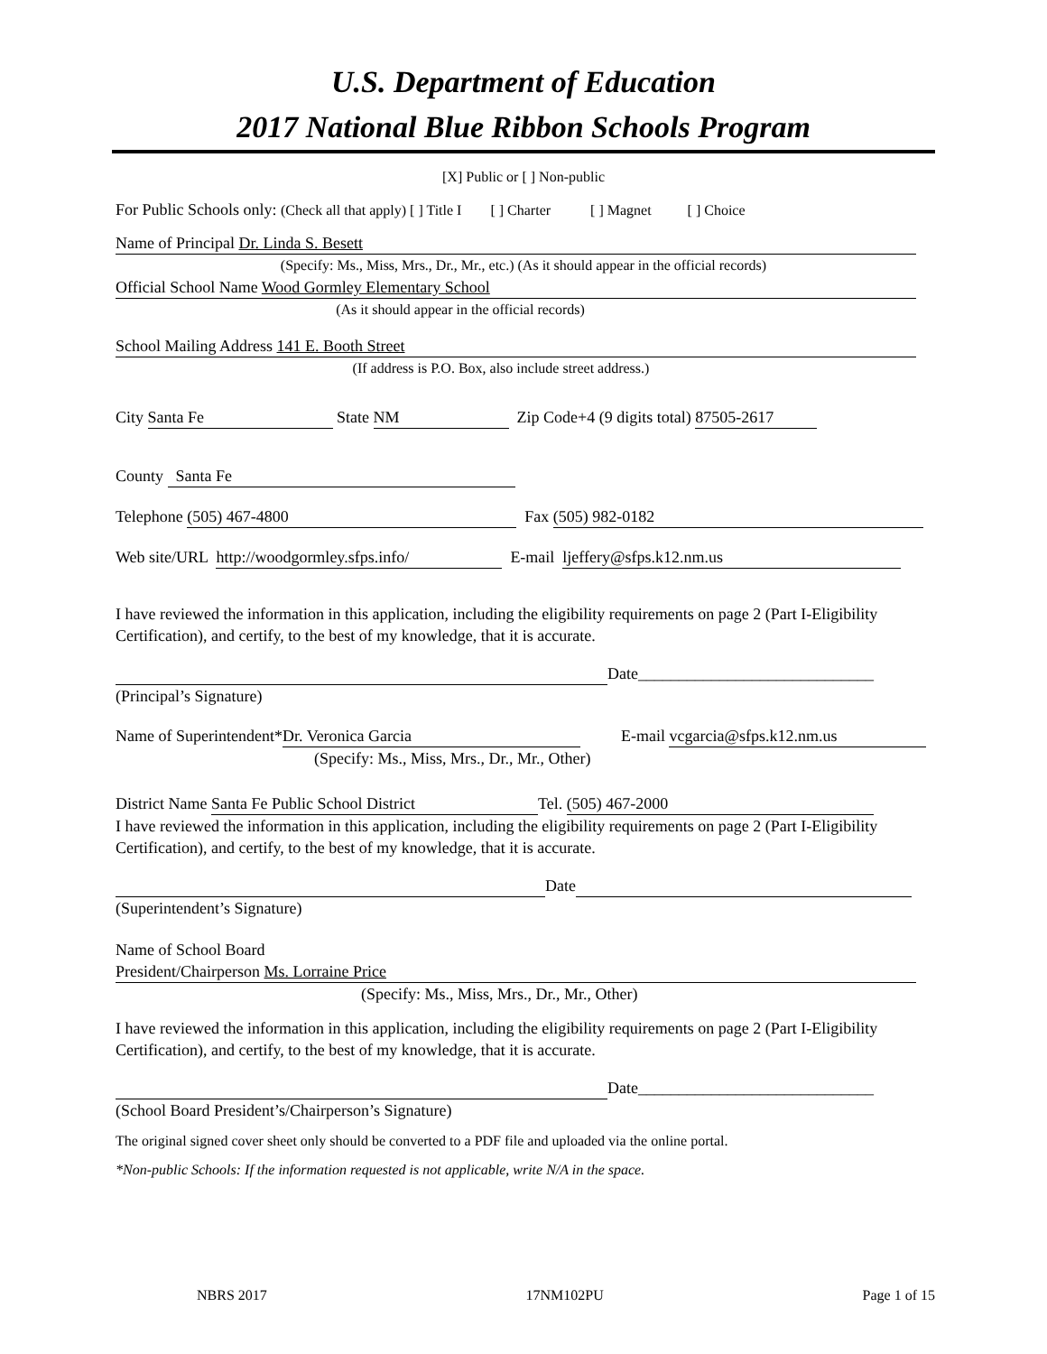U.S. Department of Education
2017 National Blue Ribbon Schools Program
[X] Public or [ ] Non-public
For Public Schools only: (Check all that apply) [ ] Title I [ ] Charter [ ] Magnet [ ] Choice
Name of Principal Dr. Linda S. Besett
(Specify: Ms., Miss, Mrs., Dr., Mr., etc.) (As it should appear in the official records)
Official School Name Wood Gormley Elementary School
(As it should appear in the official records)
School Mailing Address 141 E. Booth Street
(If address is P.O. Box, also include street address.)
City Santa Fe State NM Zip Code+4 (9 digits total) 87505-2617
County Santa Fe
Telephone (505) 467-4800 Fax (505) 982-0182
Web site/URL http://woodgormley.sfps.info/ E-mail ljeffery@sfps.k12.nm.us
I have reviewed the information in this application, including the eligibility requirements on page 2 (Part I-Eligibility Certification), and certify, to the best of my knowledge, that it is accurate.
Date_____________________________
(Principal’s Signature)
Name of Superintendent* Dr. Veronica Garcia E-mail vcgarcia@sfps.k12.nm.us
(Specify: Ms., Miss, Mrs., Dr., Mr., Other)
District Name Santa Fe Public School District Tel. (505) 467-2000
I have reviewed the information in this application, including the eligibility requirements on page 2 (Part I-Eligibility Certification), and certify, to the best of my knowledge, that it is accurate.
Date
(Superintendent’s Signature)
Name of School Board
President/Chairperson Ms. Lorraine Price
(Specify: Ms., Miss, Mrs., Dr., Mr., Other)
I have reviewed the information in this application, including the eligibility requirements on page 2 (Part I-Eligibility Certification), and certify, to the best of my knowledge, that it is accurate.
Date_____________________________
(School Board President’s/Chairperson’s Signature)
The original signed cover sheet only should be converted to a PDF file and uploaded via the online portal.
*Non-public Schools: If the information requested is not applicable, write N/A in the space.
NBRS 2017 17NM102PU Page 1 of 15